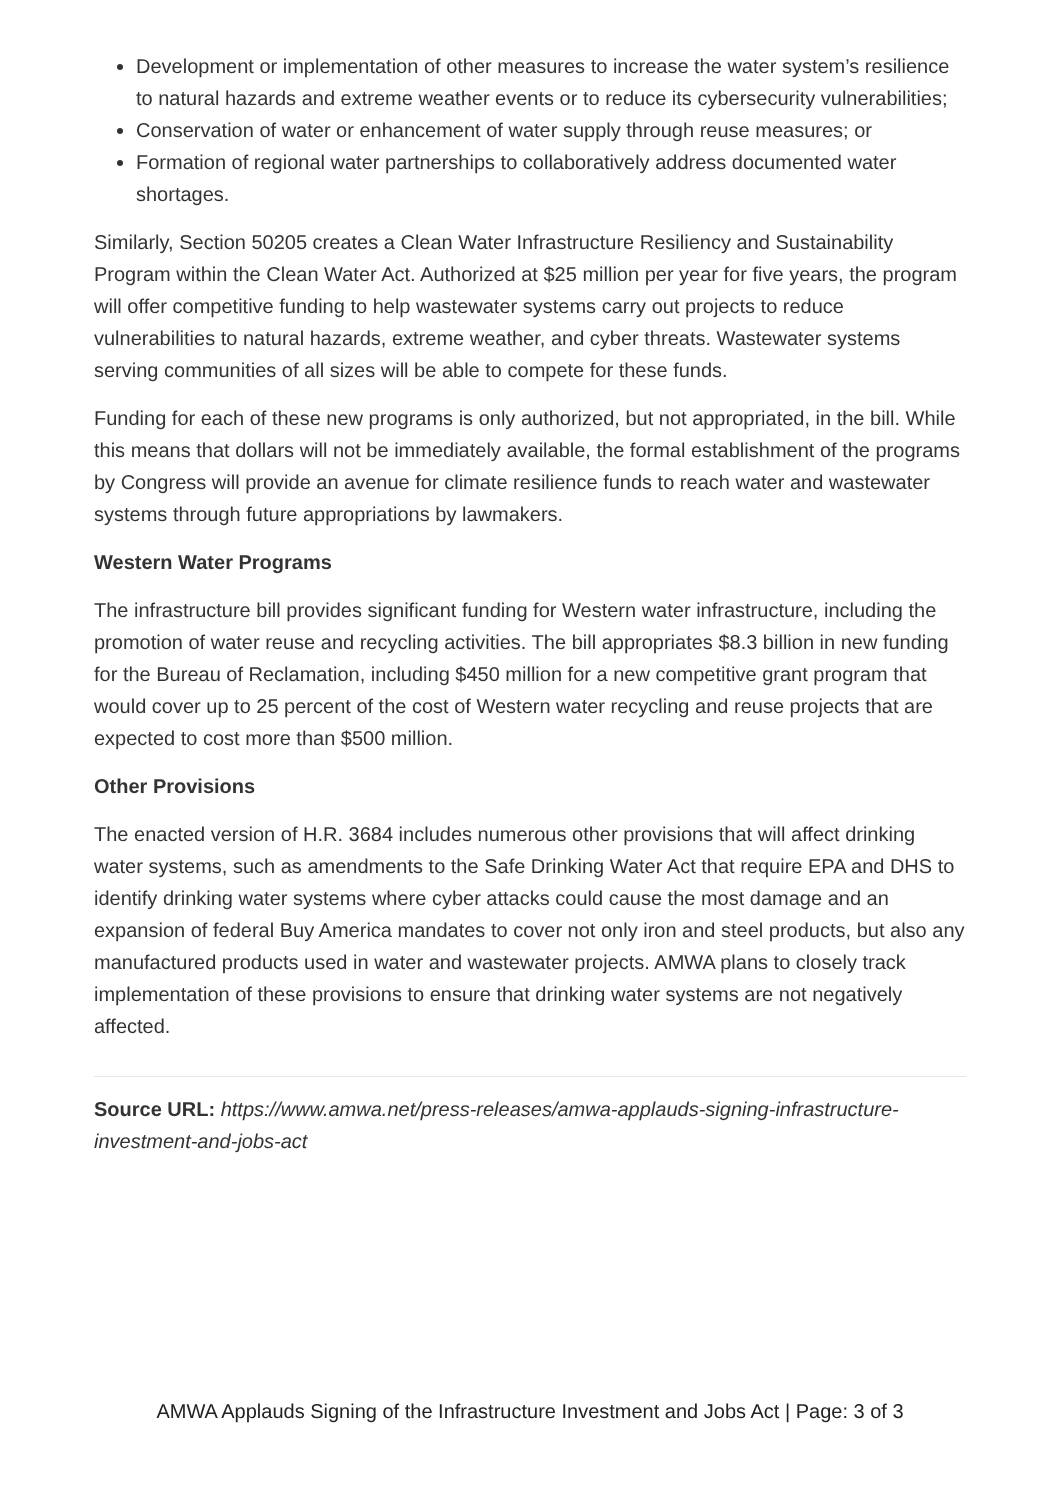Development or implementation of other measures to increase the water system’s resilience to natural hazards and extreme weather events or to reduce its cybersecurity vulnerabilities;
Conservation of water or enhancement of water supply through reuse measures; or
Formation of regional water partnerships to collaboratively address documented water shortages.
Similarly, Section 50205 creates a Clean Water Infrastructure Resiliency and Sustainability Program within the Clean Water Act. Authorized at $25 million per year for five years, the program will offer competitive funding to help wastewater systems carry out projects to reduce vulnerabilities to natural hazards, extreme weather, and cyber threats. Wastewater systems serving communities of all sizes will be able to compete for these funds.
Funding for each of these new programs is only authorized, but not appropriated, in the bill. While this means that dollars will not be immediately available, the formal establishment of the programs by Congress will provide an avenue for climate resilience funds to reach water and wastewater systems through future appropriations by lawmakers.
Western Water Programs
The infrastructure bill provides significant funding for Western water infrastructure, including the promotion of water reuse and recycling activities. The bill appropriates $8.3 billion in new funding for the Bureau of Reclamation, including $450 million for a new competitive grant program that would cover up to 25 percent of the cost of Western water recycling and reuse projects that are expected to cost more than $500 million.
Other Provisions
The enacted version of H.R. 3684 includes numerous other provisions that will affect drinking water systems, such as amendments to the Safe Drinking Water Act that require EPA and DHS to identify drinking water systems where cyber attacks could cause the most damage and an expansion of federal Buy America mandates to cover not only iron and steel products, but also any manufactured products used in water and wastewater projects. AMWA plans to closely track implementation of these provisions to ensure that drinking water systems are not negatively affected.
Source URL: https://www.amwa.net/press-releases/amwa-applauds-signing-infrastructure-investment-and-jobs-act
AMWA Applauds Signing of the Infrastructure Investment and Jobs Act | Page: 3 of 3